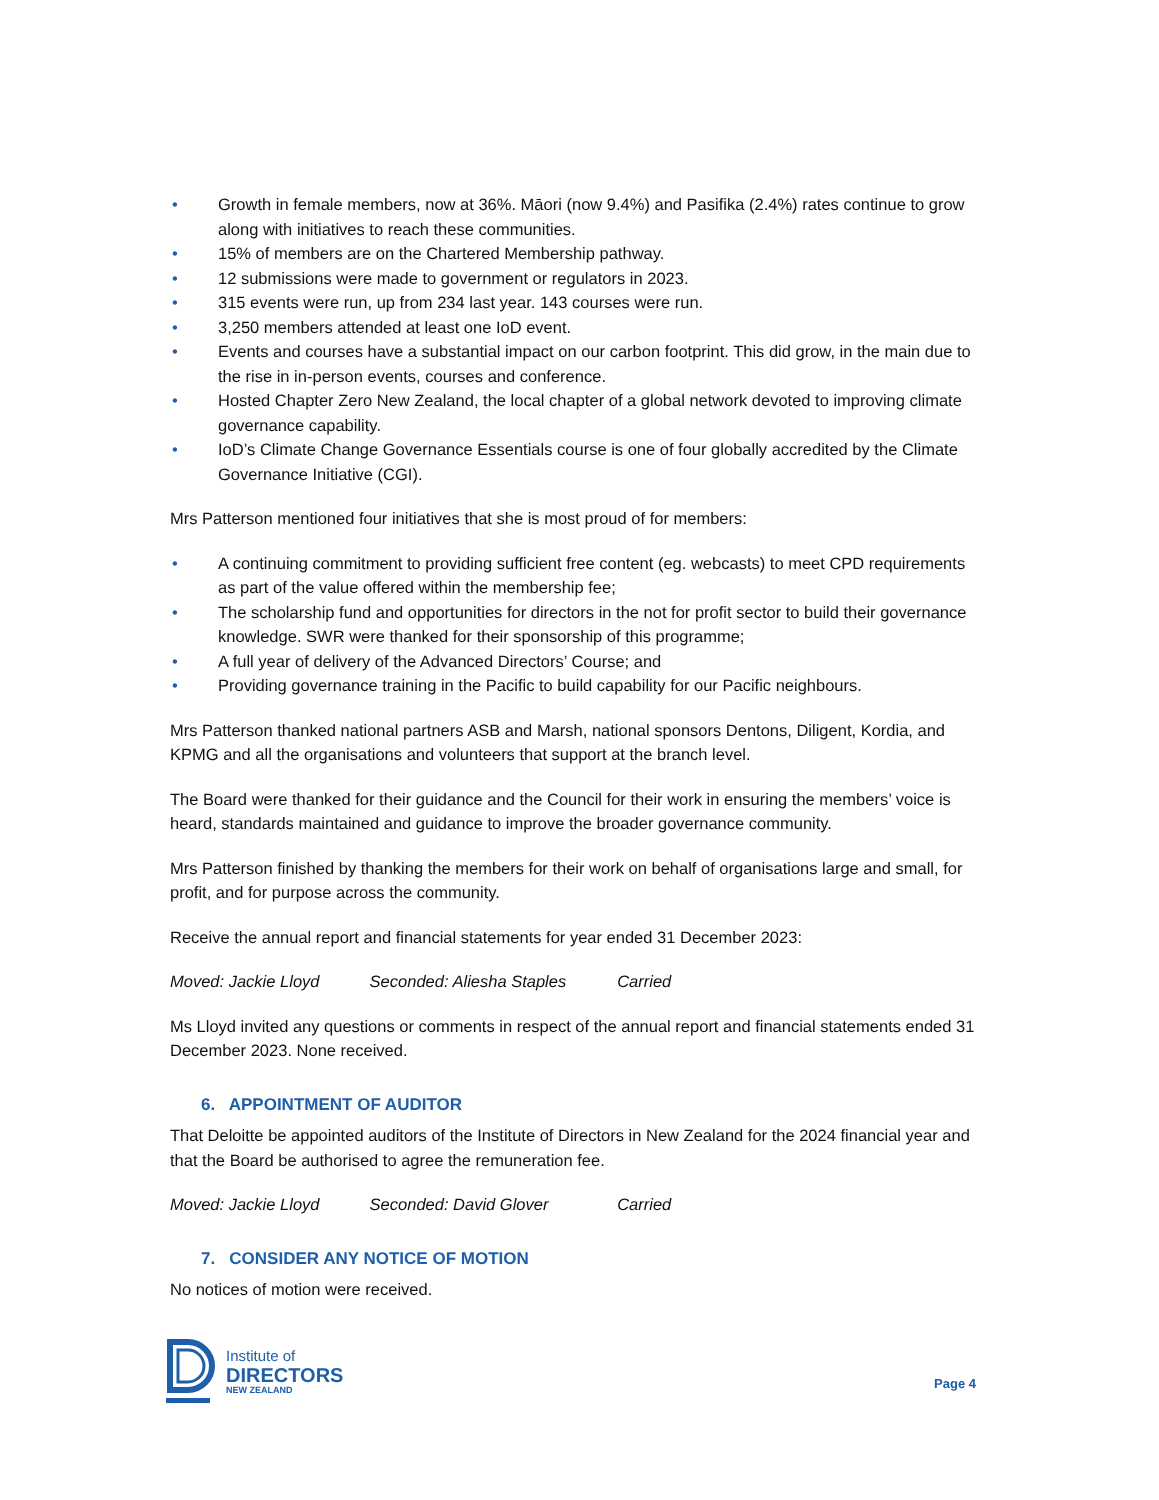• Growth in female members, now at 36%. Māori (now 9.4%) and Pasifika (2.4%) rates continue to grow along with initiatives to reach these communities.
• 15% of members are on the Chartered Membership pathway.
• 12 submissions were made to government or regulators in 2023.
• 315 events were run, up from 234 last year. 143 courses were run.
• 3,250 members attended at least one IoD event.
• Events and courses have a substantial impact on our carbon footprint. This did grow, in the main due to the rise in in-person events, courses and conference.
• Hosted Chapter Zero New Zealand, the local chapter of a global network devoted to improving climate governance capability.
• IoD’s Climate Change Governance Essentials course is one of four globally accredited by the Climate Governance Initiative (CGI).
Mrs Patterson mentioned four initiatives that she is most proud of for members:
• A continuing commitment to providing sufficient free content (eg. webcasts) to meet CPD requirements as part of the value offered within the membership fee;
• The scholarship fund and opportunities for directors in the not for profit sector to build their governance knowledge. SWR were thanked for their sponsorship of this programme;
• A full year of delivery of the Advanced Directors’ Course; and
• Providing governance training in the Pacific to build capability for our Pacific neighbours.
Mrs Patterson thanked national partners ASB and Marsh, national sponsors Dentons, Diligent, Kordia, and KPMG and all the organisations and volunteers that support at the branch level.
The Board were thanked for their guidance and the Council for their work in ensuring the members’ voice is heard, standards maintained and guidance to improve the broader governance community.
Mrs Patterson finished by thanking the members for their work on behalf of organisations large and small, for profit, and for purpose across the community.
Receive the annual report and financial statements for year ended 31 December 2023:
Moved: Jackie Lloyd Seconded: Aliesha Staples Carried
Ms Lloyd invited any questions or comments in respect of the annual report and financial statements ended 31 December 2023. None received.
6. APPOINTMENT OF AUDITOR
That Deloitte be appointed auditors of the Institute of Directors in New Zealand for the 2024 financial year and that the Board be authorised to agree the remuneration fee.
Moved: Jackie Lloyd Seconded: David Glover Carried
7. CONSIDER ANY NOTICE OF MOTION
No notices of motion were received.
Institute of
DIRECTORS
NEW ZEALAND
Page 4